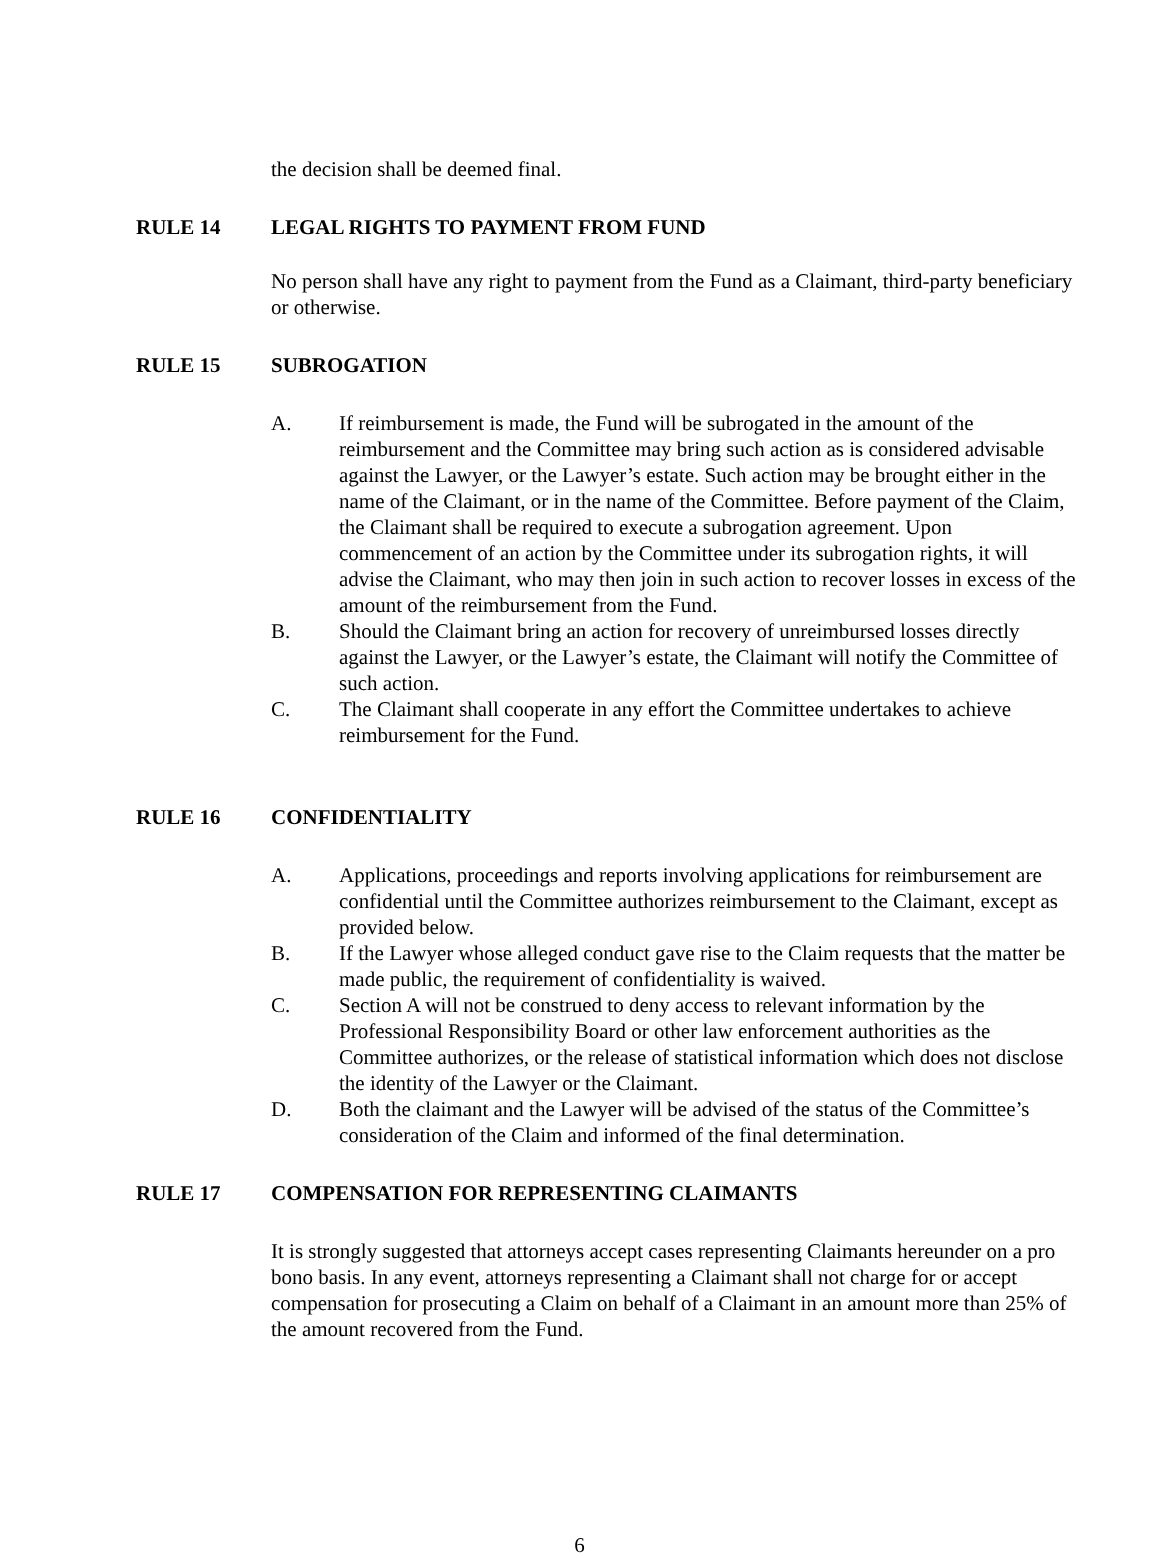the decision shall be deemed final.
RULE 14 LEGAL RIGHTS TO PAYMENT FROM FUND
No person shall have any right to payment from the Fund as a Claimant, third-party beneficiary or otherwise.
RULE 15 SUBROGATION
A. If reimbursement is made, the Fund will be subrogated in the amount of the reimbursement and the Committee may bring such action as is considered advisable against the Lawyer, or the Lawyer’s estate. Such action may be brought either in the name of the Claimant, or in the name of the Committee. Before payment of the Claim, the Claimant shall be required to execute a subrogation agreement. Upon commencement of an action by the Committee under its subrogation rights, it will advise the Claimant, who may then join in such action to recover losses in excess of the amount of the reimbursement from the Fund.
B. Should the Claimant bring an action for recovery of unreimbursed losses directly against the Lawyer, or the Lawyer’s estate, the Claimant will notify the Committee of such action.
C. The Claimant shall cooperate in any effort the Committee undertakes to achieve reimbursement for the Fund.
RULE 16 CONFIDENTIALITY
A. Applications, proceedings and reports involving applications for reimbursement are confidential until the Committee authorizes reimbursement to the Claimant, except as provided below.
B. If the Lawyer whose alleged conduct gave rise to the Claim requests that the matter be made public, the requirement of confidentiality is waived.
C. Section A will not be construed to deny access to relevant information by the Professional Responsibility Board or other law enforcement authorities as the Committee authorizes, or the release of statistical information which does not disclose the identity of the Lawyer or the Claimant.
D. Both the claimant and the Lawyer will be advised of the status of the Committee’s consideration of the Claim and informed of the final determination.
RULE 17 COMPENSATION FOR REPRESENTING CLAIMANTS
It is strongly suggested that attorneys accept cases representing Claimants hereunder on a pro bono basis. In any event, attorneys representing a Claimant shall not charge for or accept compensation for prosecuting a Claim on behalf of a Claimant in an amount more than 25% of the amount recovered from the Fund.
6